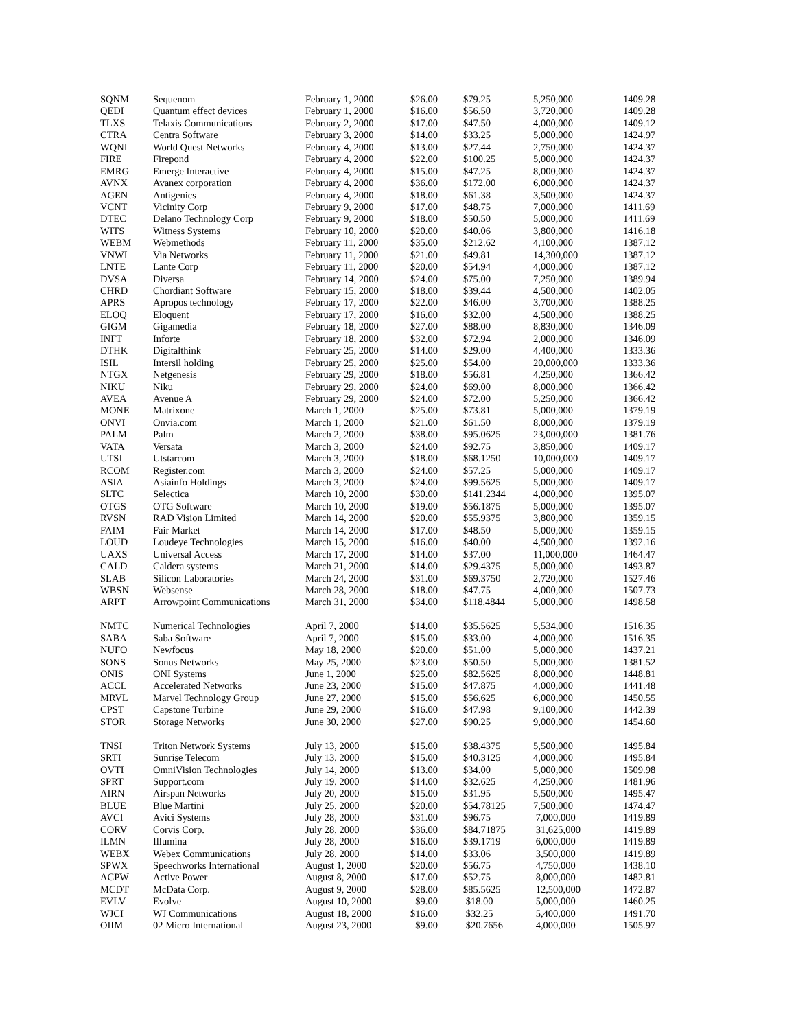| SQNM | Sequenom | February 1, 2000 | $26.00 | $79.25 | 5,250,000 | 1409.28 |
| QEDI | Quantum effect devices | February 1, 2000 | $16.00 | $56.50 | 3,720,000 | 1409.28 |
| TLXS | Telaxis Communications | February 2, 2000 | $17.00 | $47.50 | 4,000,000 | 1409.12 |
| CTRA | Centra Software | February 3, 2000 | $14.00 | $33.25 | 5,000,000 | 1424.97 |
| WQNI | World Quest Networks | February 4, 2000 | $13.00 | $27.44 | 2,750,000 | 1424.37 |
| FIRE | Firepond | February 4, 2000 | $22.00 | $100.25 | 5,000,000 | 1424.37 |
| EMRG | Emerge Interactive | February 4, 2000 | $15.00 | $47.25 | 8,000,000 | 1424.37 |
| AVNX | Avanex corporation | February 4, 2000 | $36.00 | $172.00 | 6,000,000 | 1424.37 |
| AGEN | Antigenics | February 4, 2000 | $18.00 | $61.38 | 3,500,000 | 1424.37 |
| VCNT | Vicinity Corp | February 9, 2000 | $17.00 | $48.75 | 7,000,000 | 1411.69 |
| DTEC | Delano Technology Corp | February 9, 2000 | $18.00 | $50.50 | 5,000,000 | 1411.69 |
| WITS | Witness Systems | February 10, 2000 | $20.00 | $40.06 | 3,800,000 | 1416.18 |
| WEBM | Webmethods | February 11, 2000 | $35.00 | $212.62 | 4,100,000 | 1387.12 |
| VNWI | Via Networks | February 11, 2000 | $21.00 | $49.81 | 14,300,000 | 1387.12 |
| LNTE | Lante Corp | February 11, 2000 | $20.00 | $54.94 | 4,000,000 | 1387.12 |
| DVSA | Diversa | February 14, 2000 | $24.00 | $75.00 | 7,250,000 | 1389.94 |
| CHRD | Chordiant Software | February 15, 2000 | $18.00 | $39.44 | 4,500,000 | 1402.05 |
| APRS | Apropos technology | February 17, 2000 | $22.00 | $46.00 | 3,700,000 | 1388.25 |
| ELOQ | Eloquent | February 17, 2000 | $16.00 | $32.00 | 4,500,000 | 1388.25 |
| GIGM | Gigamedia | February 18, 2000 | $27.00 | $88.00 | 8,830,000 | 1346.09 |
| INFT | Inforte | February 18, 2000 | $32.00 | $72.94 | 2,000,000 | 1346.09 |
| DTHK | Digitalthink | February 25, 2000 | $14.00 | $29.00 | 4,400,000 | 1333.36 |
| ISIL | Intersil holding | February 25, 2000 | $25.00 | $54.00 | 20,000,000 | 1333.36 |
| NTGX | Netgenesis | February 29, 2000 | $18.00 | $56.81 | 4,250,000 | 1366.42 |
| NIKU | Niku | February 29, 2000 | $24.00 | $69.00 | 8,000,000 | 1366.42 |
| AVEA | Avenue A | February 29, 2000 | $24.00 | $72.00 | 5,250,000 | 1366.42 |
| MONE | Matrixone | March 1, 2000 | $25.00 | $73.81 | 5,000,000 | 1379.19 |
| ONVI | Onvia.com | March 1, 2000 | $21.00 | $61.50 | 8,000,000 | 1379.19 |
| PALM | Palm | March 2, 2000 | $38.00 | $95.0625 | 23,000,000 | 1381.76 |
| VATA | Versata | March 3, 2000 | $24.00 | $92.75 | 3,850,000 | 1409.17 |
| UTSI | Utstarcom | March 3, 2000 | $18.00 | $68.1250 | 10,000,000 | 1409.17 |
| RCOM | Register.com | March 3, 2000 | $24.00 | $57.25 | 5,000,000 | 1409.17 |
| ASIA | Asiainfo Holdings | March 3, 2000 | $24.00 | $99.5625 | 5,000,000 | 1409.17 |
| SLTC | Selectica | March 10, 2000 | $30.00 | $141.2344 | 4,000,000 | 1395.07 |
| OTGS | OTG Software | March 10, 2000 | $19.00 | $56.1875 | 5,000,000 | 1395.07 |
| RVSN | RAD Vision Limited | March 14, 2000 | $20.00 | $55.9375 | 3,800,000 | 1359.15 |
| FAIM | Fair Market | March 14, 2000 | $17.00 | $48.50 | 5,000,000 | 1359.15 |
| LOUD | Loudeye Technologies | March 15, 2000 | $16.00 | $40.00 | 4,500,000 | 1392.16 |
| UAXS | Universal Access | March 17, 2000 | $14.00 | $37.00 | 11,000,000 | 1464.47 |
| CALD | Caldera systems | March 21, 2000 | $14.00 | $29.4375 | 5,000,000 | 1493.87 |
| SLAB | Silicon Laboratories | March 24, 2000 | $31.00 | $69.3750 | 2,720,000 | 1527.46 |
| WBSN | Websense | March 28, 2000 | $18.00 | $47.75 | 4,000,000 | 1507.73 |
| ARPT | Arrowpoint Communications | March 31, 2000 | $34.00 | $118.4844 | 5,000,000 | 1498.58 |
| NMTC | Numerical Technologies | April 7, 2000 | $14.00 | $35.5625 | 5,534,000 | 1516.35 |
| SABA | Saba Software | April 7, 2000 | $15.00 | $33.00 | 4,000,000 | 1516.35 |
| NUFO | Newfocus | May 18, 2000 | $20.00 | $51.00 | 5,000,000 | 1437.21 |
| SONS | Sonus Networks | May 25, 2000 | $23.00 | $50.50 | 5,000,000 | 1381.52 |
| ONIS | ONI Systems | June 1, 2000 | $25.00 | $82.5625 | 8,000,000 | 1448.81 |
| ACCL | Accelerated Networks | June 23, 2000 | $15.00 | $47.875 | 4,000,000 | 1441.48 |
| MRVL | Marvel Technology Group | June 27, 2000 | $15.00 | $56.625 | 6,000,000 | 1450.55 |
| CPST | Capstone Turbine | June 29, 2000 | $16.00 | $47.98 | 9,100,000 | 1442.39 |
| STOR | Storage Networks | June 30, 2000 | $27.00 | $90.25 | 9,000,000 | 1454.60 |
| TNSI | Triton Network Systems | July 13, 2000 | $15.00 | $38.4375 | 5,500,000 | 1495.84 |
| SRTI | Sunrise Telecom | July 13, 2000 | $15.00 | $40.3125 | 4,000,000 | 1495.84 |
| OVTI | OmniVision Technologies | July 14, 2000 | $13.00 | $34.00 | 5,000,000 | 1509.98 |
| SPRT | Support.com | July 19, 2000 | $14.00 | $32.625 | 4,250,000 | 1481.96 |
| AIRN | Airspan Networks | July 20, 2000 | $15.00 | $31.95 | 5,500,000 | 1495.47 |
| BLUE | Blue Martini | July 25, 2000 | $20.00 | $54.78125 | 7,500,000 | 1474.47 |
| AVCI | Avici Systems | July 28, 2000 | $31.00 | $96.75 | 7,000,000 | 1419.89 |
| CORV | Corvis Corp. | July 28, 2000 | $36.00 | $84.71875 | 31,625,000 | 1419.89 |
| ILMN | Illumina | July 28, 2000 | $16.00 | $39.1719 | 6,000,000 | 1419.89 |
| WEBX | Webex Communications | July 28, 2000 | $14.00 | $33.06 | 3,500,000 | 1419.89 |
| SPWX | Speechworks International | August 1, 2000 | $20.00 | $56.75 | 4,750,000 | 1438.10 |
| ACPW | Active Power | August 8, 2000 | $17.00 | $52.75 | 8,000,000 | 1482.81 |
| MCDT | McData Corp. | August 9, 2000 | $28.00 | $85.5625 | 12,500,000 | 1472.87 |
| EVLV | Evolve | August 10, 2000 | $9.00 | $18.00 | 5,000,000 | 1460.25 |
| WJCI | WJ Communications | August 18, 2000 | $16.00 | $32.25 | 5,400,000 | 1491.70 |
| OIIM | 02 Micro International | August 23, 2000 | $9.00 | $20.7656 | 4,000,000 | 1505.97 |